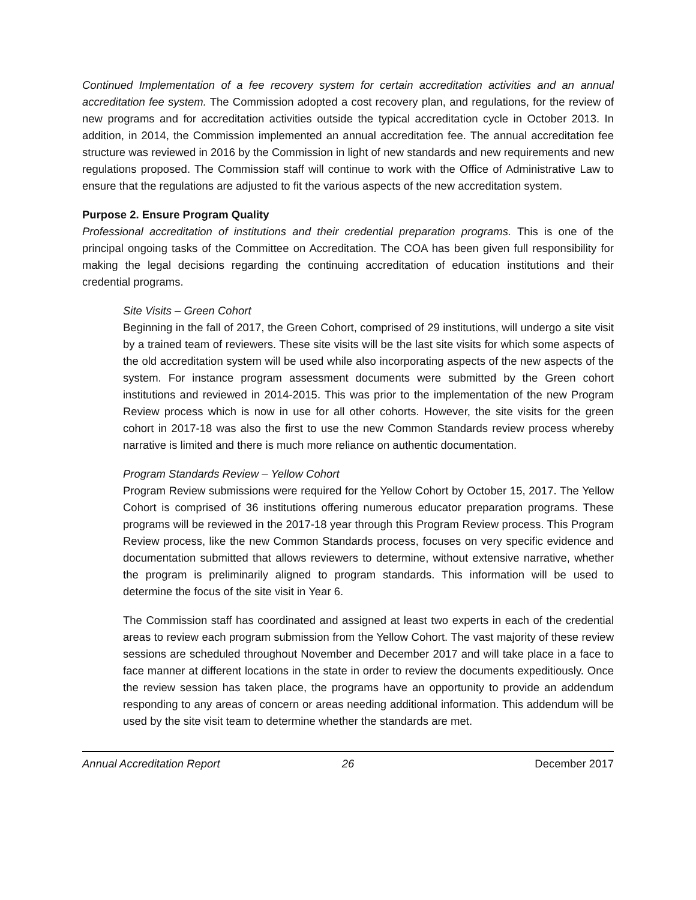Continued Implementation of a fee recovery system for certain accreditation activities and an annual accreditation fee system. The Commission adopted a cost recovery plan, and regulations, for the review of new programs and for accreditation activities outside the typical accreditation cycle in October 2013. In addition, in 2014, the Commission implemented an annual accreditation fee. The annual accreditation fee structure was reviewed in 2016 by the Commission in light of new standards and new requirements and new regulations proposed. The Commission staff will continue to work with the Office of Administrative Law to ensure that the regulations are adjusted to fit the various aspects of the new accreditation system.
Purpose 2. Ensure Program Quality
Professional accreditation of institutions and their credential preparation programs. This is one of the principal ongoing tasks of the Committee on Accreditation. The COA has been given full responsibility for making the legal decisions regarding the continuing accreditation of education institutions and their credential programs.
Site Visits – Green Cohort
Beginning in the fall of 2017, the Green Cohort, comprised of 29 institutions, will undergo a site visit by a trained team of reviewers. These site visits will be the last site visits for which some aspects of the old accreditation system will be used while also incorporating aspects of the new aspects of the system. For instance program assessment documents were submitted by the Green cohort institutions and reviewed in 2014-2015. This was prior to the implementation of the new Program Review process which is now in use for all other cohorts. However, the site visits for the green cohort in 2017-18 was also the first to use the new Common Standards review process whereby narrative is limited and there is much more reliance on authentic documentation.
Program Standards Review – Yellow Cohort
Program Review submissions were required for the Yellow Cohort by October 15, 2017. The Yellow Cohort is comprised of 36 institutions offering numerous educator preparation programs. These programs will be reviewed in the 2017-18 year through this Program Review process. This Program Review process, like the new Common Standards process, focuses on very specific evidence and documentation submitted that allows reviewers to determine, without extensive narrative, whether the program is preliminarily aligned to program standards. This information will be used to determine the focus of the site visit in Year 6.
The Commission staff has coordinated and assigned at least two experts in each of the credential areas to review each program submission from the Yellow Cohort. The vast majority of these review sessions are scheduled throughout November and December 2017 and will take place in a face to face manner at different locations in the state in order to review the documents expeditiously. Once the review session has taken place, the programs have an opportunity to provide an addendum responding to any areas of concern or areas needing additional information. This addendum will be used by the site visit team to determine whether the standards are met.
Annual Accreditation Report 26 December 2017